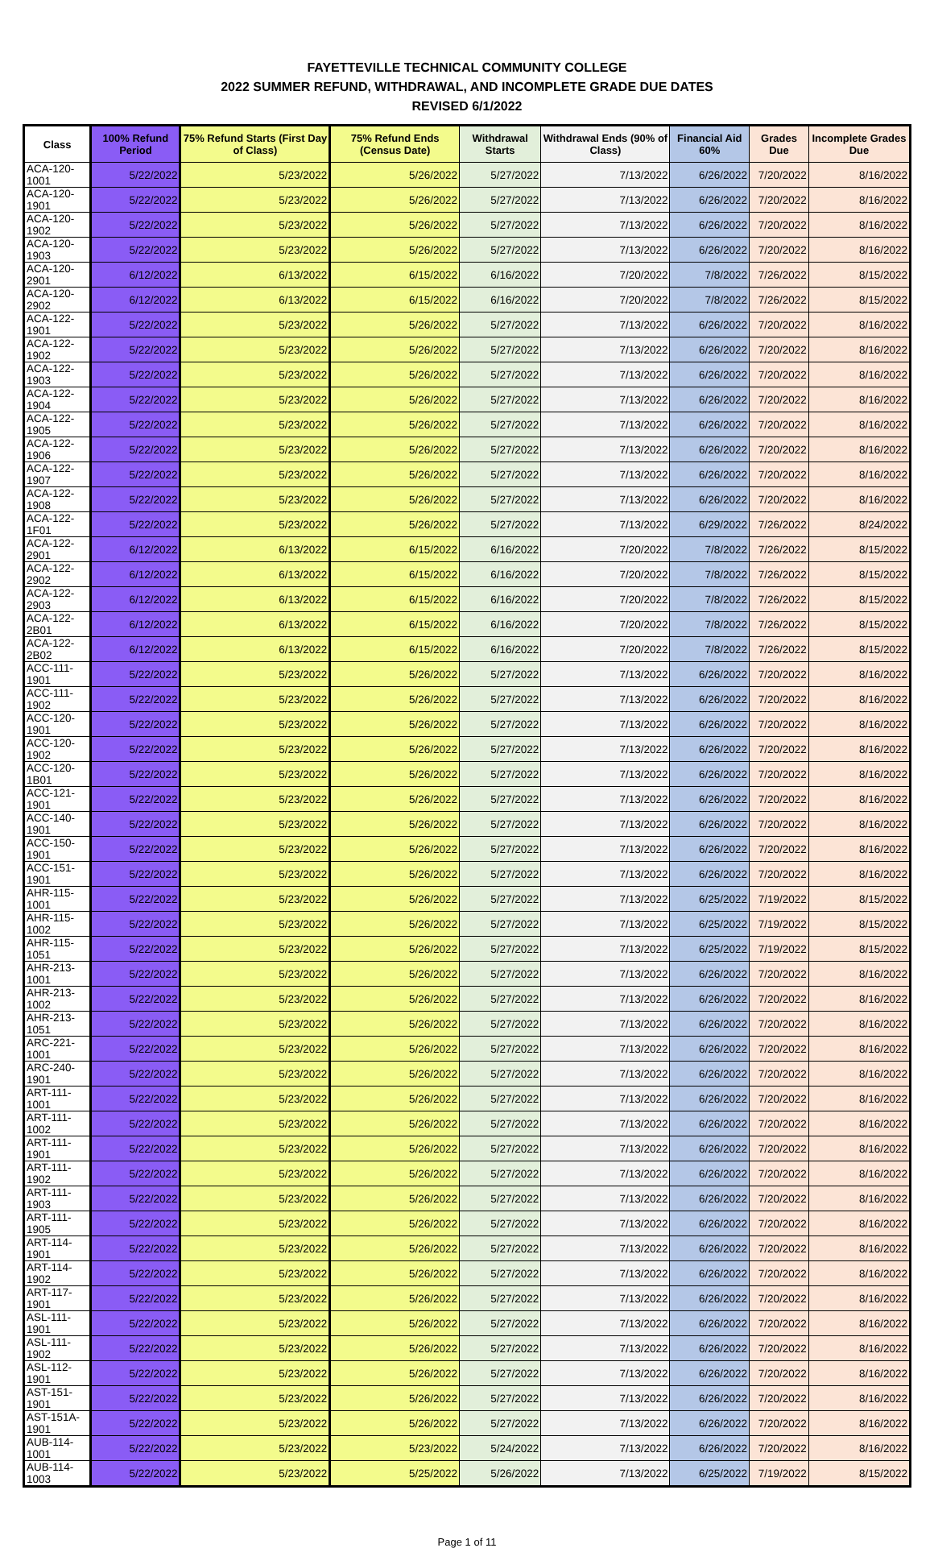FAYETTEVILLE TECHNICAL COMMUNITY COLLEGE
2022 SUMMER REFUND, WITHDRAWAL, AND INCOMPLETE GRADE DUE DATES
REVISED 6/1/2022
| Class | 100% Refund Period | 75% Refund Starts (First Day of Class) | 75% Refund Ends (Census Date) | Withdrawal Starts | Withdrawal Ends (90% of Class) | Financial Aid 60% | Grades Due | Incomplete Grades Due |
| --- | --- | --- | --- | --- | --- | --- | --- | --- |
| ACA-120-1001 | 5/22/2022 | 5/23/2022 | 5/26/2022 | 5/27/2022 | 7/13/2022 | 6/26/2022 | 7/20/2022 | 8/16/2022 |
| ACA-120-1901 | 5/22/2022 | 5/23/2022 | 5/26/2022 | 5/27/2022 | 7/13/2022 | 6/26/2022 | 7/20/2022 | 8/16/2022 |
| ACA-120-1902 | 5/22/2022 | 5/23/2022 | 5/26/2022 | 5/27/2022 | 7/13/2022 | 6/26/2022 | 7/20/2022 | 8/16/2022 |
| ACA-120-1903 | 5/22/2022 | 5/23/2022 | 5/26/2022 | 5/27/2022 | 7/13/2022 | 6/26/2022 | 7/20/2022 | 8/16/2022 |
| ACA-120-2901 | 6/12/2022 | 6/13/2022 | 6/15/2022 | 6/16/2022 | 7/20/2022 | 7/8/2022 | 7/26/2022 | 8/15/2022 |
| ACA-120-2902 | 6/12/2022 | 6/13/2022 | 6/15/2022 | 6/16/2022 | 7/20/2022 | 7/8/2022 | 7/26/2022 | 8/15/2022 |
| ACA-122-1901 | 5/22/2022 | 5/23/2022 | 5/26/2022 | 5/27/2022 | 7/13/2022 | 6/26/2022 | 7/20/2022 | 8/16/2022 |
| ACA-122-1902 | 5/22/2022 | 5/23/2022 | 5/26/2022 | 5/27/2022 | 7/13/2022 | 6/26/2022 | 7/20/2022 | 8/16/2022 |
| ACA-122-1903 | 5/22/2022 | 5/23/2022 | 5/26/2022 | 5/27/2022 | 7/13/2022 | 6/26/2022 | 7/20/2022 | 8/16/2022 |
| ACA-122-1904 | 5/22/2022 | 5/23/2022 | 5/26/2022 | 5/27/2022 | 7/13/2022 | 6/26/2022 | 7/20/2022 | 8/16/2022 |
| ACA-122-1905 | 5/22/2022 | 5/23/2022 | 5/26/2022 | 5/27/2022 | 7/13/2022 | 6/26/2022 | 7/20/2022 | 8/16/2022 |
| ACA-122-1906 | 5/22/2022 | 5/23/2022 | 5/26/2022 | 5/27/2022 | 7/13/2022 | 6/26/2022 | 7/20/2022 | 8/16/2022 |
| ACA-122-1907 | 5/22/2022 | 5/23/2022 | 5/26/2022 | 5/27/2022 | 7/13/2022 | 6/26/2022 | 7/20/2022 | 8/16/2022 |
| ACA-122-1908 | 5/22/2022 | 5/23/2022 | 5/26/2022 | 5/27/2022 | 7/13/2022 | 6/26/2022 | 7/20/2022 | 8/16/2022 |
| ACA-122-1F01 | 5/22/2022 | 5/23/2022 | 5/26/2022 | 5/27/2022 | 7/13/2022 | 6/29/2022 | 7/26/2022 | 8/24/2022 |
| ACA-122-2901 | 6/12/2022 | 6/13/2022 | 6/15/2022 | 6/16/2022 | 7/20/2022 | 7/8/2022 | 7/26/2022 | 8/15/2022 |
| ACA-122-2902 | 6/12/2022 | 6/13/2022 | 6/15/2022 | 6/16/2022 | 7/20/2022 | 7/8/2022 | 7/26/2022 | 8/15/2022 |
| ACA-122-2903 | 6/12/2022 | 6/13/2022 | 6/15/2022 | 6/16/2022 | 7/20/2022 | 7/8/2022 | 7/26/2022 | 8/15/2022 |
| ACA-122-2B01 | 6/12/2022 | 6/13/2022 | 6/15/2022 | 6/16/2022 | 7/20/2022 | 7/8/2022 | 7/26/2022 | 8/15/2022 |
| ACA-122-2B02 | 6/12/2022 | 6/13/2022 | 6/15/2022 | 6/16/2022 | 7/20/2022 | 7/8/2022 | 7/26/2022 | 8/15/2022 |
| ACC-111-1901 | 5/22/2022 | 5/23/2022 | 5/26/2022 | 5/27/2022 | 7/13/2022 | 6/26/2022 | 7/20/2022 | 8/16/2022 |
| ACC-111-1902 | 5/22/2022 | 5/23/2022 | 5/26/2022 | 5/27/2022 | 7/13/2022 | 6/26/2022 | 7/20/2022 | 8/16/2022 |
| ACC-120-1901 | 5/22/2022 | 5/23/2022 | 5/26/2022 | 5/27/2022 | 7/13/2022 | 6/26/2022 | 7/20/2022 | 8/16/2022 |
| ACC-120-1902 | 5/22/2022 | 5/23/2022 | 5/26/2022 | 5/27/2022 | 7/13/2022 | 6/26/2022 | 7/20/2022 | 8/16/2022 |
| ACC-120-1B01 | 5/22/2022 | 5/23/2022 | 5/26/2022 | 5/27/2022 | 7/13/2022 | 6/26/2022 | 7/20/2022 | 8/16/2022 |
| ACC-121-1901 | 5/22/2022 | 5/23/2022 | 5/26/2022 | 5/27/2022 | 7/13/2022 | 6/26/2022 | 7/20/2022 | 8/16/2022 |
| ACC-140-1901 | 5/22/2022 | 5/23/2022 | 5/26/2022 | 5/27/2022 | 7/13/2022 | 6/26/2022 | 7/20/2022 | 8/16/2022 |
| ACC-150-1901 | 5/22/2022 | 5/23/2022 | 5/26/2022 | 5/27/2022 | 7/13/2022 | 6/26/2022 | 7/20/2022 | 8/16/2022 |
| ACC-151-1901 | 5/22/2022 | 5/23/2022 | 5/26/2022 | 5/27/2022 | 7/13/2022 | 6/26/2022 | 7/20/2022 | 8/16/2022 |
| AHR-115-1001 | 5/22/2022 | 5/23/2022 | 5/26/2022 | 5/27/2022 | 7/13/2022 | 6/25/2022 | 7/19/2022 | 8/15/2022 |
| AHR-115-1002 | 5/22/2022 | 5/23/2022 | 5/26/2022 | 5/27/2022 | 7/13/2022 | 6/25/2022 | 7/19/2022 | 8/15/2022 |
| AHR-115-1051 | 5/22/2022 | 5/23/2022 | 5/26/2022 | 5/27/2022 | 7/13/2022 | 6/25/2022 | 7/19/2022 | 8/15/2022 |
| AHR-213-1001 | 5/22/2022 | 5/23/2022 | 5/26/2022 | 5/27/2022 | 7/13/2022 | 6/26/2022 | 7/20/2022 | 8/16/2022 |
| AHR-213-1002 | 5/22/2022 | 5/23/2022 | 5/26/2022 | 5/27/2022 | 7/13/2022 | 6/26/2022 | 7/20/2022 | 8/16/2022 |
| AHR-213-1051 | 5/22/2022 | 5/23/2022 | 5/26/2022 | 5/27/2022 | 7/13/2022 | 6/26/2022 | 7/20/2022 | 8/16/2022 |
| ARC-221-1001 | 5/22/2022 | 5/23/2022 | 5/26/2022 | 5/27/2022 | 7/13/2022 | 6/26/2022 | 7/20/2022 | 8/16/2022 |
| ARC-240-1901 | 5/22/2022 | 5/23/2022 | 5/26/2022 | 5/27/2022 | 7/13/2022 | 6/26/2022 | 7/20/2022 | 8/16/2022 |
| ART-111-1001 | 5/22/2022 | 5/23/2022 | 5/26/2022 | 5/27/2022 | 7/13/2022 | 6/26/2022 | 7/20/2022 | 8/16/2022 |
| ART-111-1002 | 5/22/2022 | 5/23/2022 | 5/26/2022 | 5/27/2022 | 7/13/2022 | 6/26/2022 | 7/20/2022 | 8/16/2022 |
| ART-111-1901 | 5/22/2022 | 5/23/2022 | 5/26/2022 | 5/27/2022 | 7/13/2022 | 6/26/2022 | 7/20/2022 | 8/16/2022 |
| ART-111-1902 | 5/22/2022 | 5/23/2022 | 5/26/2022 | 5/27/2022 | 7/13/2022 | 6/26/2022 | 7/20/2022 | 8/16/2022 |
| ART-111-1903 | 5/22/2022 | 5/23/2022 | 5/26/2022 | 5/27/2022 | 7/13/2022 | 6/26/2022 | 7/20/2022 | 8/16/2022 |
| ART-111-1905 | 5/22/2022 | 5/23/2022 | 5/26/2022 | 5/27/2022 | 7/13/2022 | 6/26/2022 | 7/20/2022 | 8/16/2022 |
| ART-114-1901 | 5/22/2022 | 5/23/2022 | 5/26/2022 | 5/27/2022 | 7/13/2022 | 6/26/2022 | 7/20/2022 | 8/16/2022 |
| ART-114-1902 | 5/22/2022 | 5/23/2022 | 5/26/2022 | 5/27/2022 | 7/13/2022 | 6/26/2022 | 7/20/2022 | 8/16/2022 |
| ART-117-1901 | 5/22/2022 | 5/23/2022 | 5/26/2022 | 5/27/2022 | 7/13/2022 | 6/26/2022 | 7/20/2022 | 8/16/2022 |
| ASL-111-1901 | 5/22/2022 | 5/23/2022 | 5/26/2022 | 5/27/2022 | 7/13/2022 | 6/26/2022 | 7/20/2022 | 8/16/2022 |
| ASL-111-1902 | 5/22/2022 | 5/23/2022 | 5/26/2022 | 5/27/2022 | 7/13/2022 | 6/26/2022 | 7/20/2022 | 8/16/2022 |
| ASL-112-1901 | 5/22/2022 | 5/23/2022 | 5/26/2022 | 5/27/2022 | 7/13/2022 | 6/26/2022 | 7/20/2022 | 8/16/2022 |
| AST-151-1901 | 5/22/2022 | 5/23/2022 | 5/26/2022 | 5/27/2022 | 7/13/2022 | 6/26/2022 | 7/20/2022 | 8/16/2022 |
| AST-151A-1901 | 5/22/2022 | 5/23/2022 | 5/26/2022 | 5/27/2022 | 7/13/2022 | 6/26/2022 | 7/20/2022 | 8/16/2022 |
| AUB-114-1001 | 5/22/2022 | 5/23/2022 | 5/23/2022 | 5/24/2022 | 7/13/2022 | 6/26/2022 | 7/20/2022 | 8/16/2022 |
| AUB-114-1003 | 5/22/2022 | 5/23/2022 | 5/25/2022 | 5/26/2022 | 7/13/2022 | 6/25/2022 | 7/19/2022 | 8/15/2022 |
Page 1 of 11